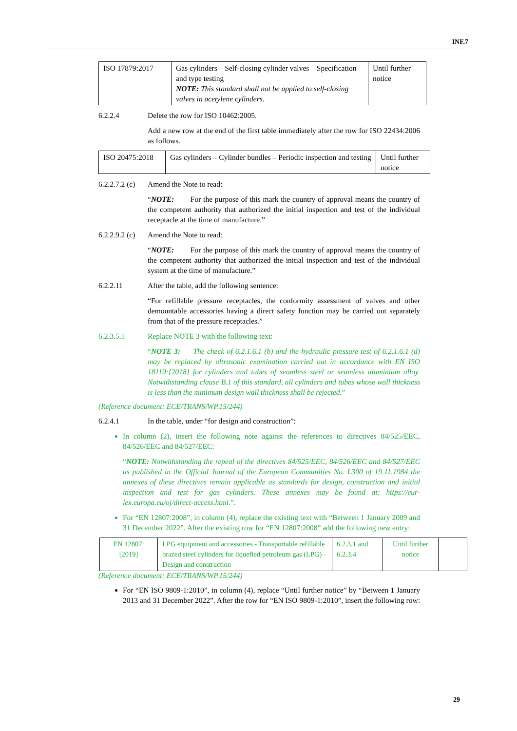INF.7
| ISO 17879:2017 | Gas cylinders – Self-closing cylinder valves – Specification and type testing NOTE: This standard shall not be applied to self-closing valves in acetylene cylinders. | Until further notice |
6.2.2.4 Delete the row for ISO 10462:2005.
Add a new row at the end of the first table immediately after the row for ISO 22434:2006 as follows.
| ISO 20475:2018 | Gas cylinders – Cylinder bundles – Periodic inspection and testing | Until further notice |
6.2.2.7.2 (c) Amend the Note to read:
“NOTE: For the purpose of this mark the country of approval means the country of the competent authority that authorized the initial inspection and test of the individual receptacle at the time of manufacture.”
6.2.2.9.2 (c) Amend the Note to read:
“NOTE: For the purpose of this mark the country of approval means the country of the competent authority that authorized the initial inspection and test of the individual system at the time of manufacture.”
6.2.2.11 After the table, add the following sentence:
“For refillable pressure receptacles, the conformity assessment of valves and other demountable accessories having a direct safety function may be carried out separately from that of the pressure receptacles.”
6.2.3.5.1 Replace NOTE 3 with the following text:
“NOTE 3: The check of 6.2.1.6.1 (b) and the hydraulic pressure test of 6.2.1.6.1 (d) may be replaced by ultrasonic examination carried out in accordance with EN ISO 18119:[2018] for cylinders and tubes of seamless steel or seamless aluminium alloy. Notwithstanding clause B.1 of this standard, all cylinders and tubes whose wall thickness is less than the minimum design wall thickness shall be rejected.”
(Reference document: ECE/TRANS/WP.15/244)
6.2.4.1 In the table, under “for design and construction”:
In column (2), insert the following note against the references to directives 84/525/EEC, 84/526/EEC and 84/527/EEC:
“NOTE: Notwithstanding the repeal of the directives 84/525/EEC, 84/526/EEC and 84/527/EEC as published in the Official Journal of the European Communities No. L300 of 19.11.1984 the annexes of these directives remain applicable as standards for design, construction and initial inspection and test for gas cylinders. These annexes may be found at: https://eur-lex.europa.eu/oj/direct-access.html.”.
For “EN 12807:2008”, in column (4), replace the existing text with “Between 1 January 2009 and 31 December 2022”. After the existing row for “EN 12807:2008” add the following new entry:
| EN 12807:[2019] | LPG equipment and accessories - Transportable refillable brazed steel cylinders for liquefied petroleum gas (LPG) - Design and construction | 6.2.3.1 and 6.2.3.4 | Until further notice | |
(Reference document: ECE/TRANS/WP.15/244)
For “EN ISO 9809-1:2010”, in column (4), replace “Until further notice” by “Between 1 January 2013 and 31 December 2022”. After the row for “EN ISO 9809-1:2010”, insert the following row:
29